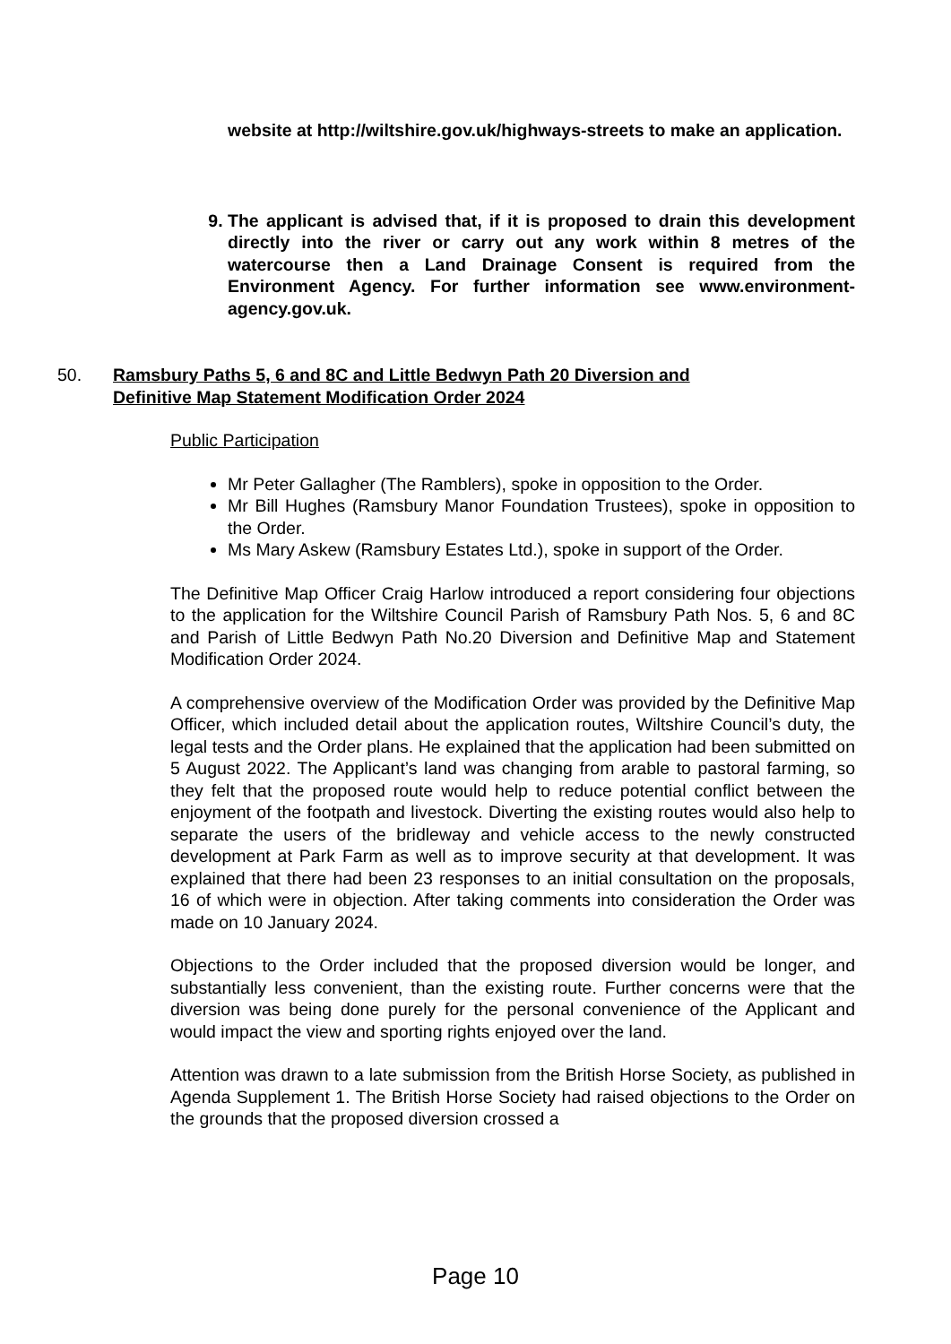website at http://wiltshire.gov.uk/highways-streets to make an application.
9. The applicant is advised that, if it is proposed to drain this development directly into the river or carry out any work within 8 metres of the watercourse then a Land Drainage Consent is required from the Environment Agency. For further information see www.environment-agency.gov.uk.
50. Ramsbury Paths 5, 6 and 8C and Little Bedwyn Path 20 Diversion and Definitive Map Statement Modification Order 2024
Public Participation
Mr Peter Gallagher (The Ramblers), spoke in opposition to the Order.
Mr Bill Hughes (Ramsbury Manor Foundation Trustees), spoke in opposition to the Order.
Ms Mary Askew (Ramsbury Estates Ltd.), spoke in support of the Order.
The Definitive Map Officer Craig Harlow introduced a report considering four objections to the application for the Wiltshire Council Parish of Ramsbury Path Nos. 5, 6 and 8C and Parish of Little Bedwyn Path No.20 Diversion and Definitive Map and Statement Modification Order 2024.
A comprehensive overview of the Modification Order was provided by the Definitive Map Officer, which included detail about the application routes, Wiltshire Council’s duty, the legal tests and the Order plans. He explained that the application had been submitted on 5 August 2022. The Applicant’s land was changing from arable to pastoral farming, so they felt that the proposed route would help to reduce potential conflict between the enjoyment of the footpath and livestock. Diverting the existing routes would also help to separate the users of the bridleway and vehicle access to the newly constructed development at Park Farm as well as to improve security at that development. It was explained that there had been 23 responses to an initial consultation on the proposals, 16 of which were in objection. After taking comments into consideration the Order was made on 10 January 2024.
Objections to the Order included that the proposed diversion would be longer, and substantially less convenient, than the existing route. Further concerns were that the diversion was being done purely for the personal convenience of the Applicant and would impact the view and sporting rights enjoyed over the land.
Attention was drawn to a late submission from the British Horse Society, as published in Agenda Supplement 1. The British Horse Society had raised objections to the Order on the grounds that the proposed diversion crossed a
Page 10